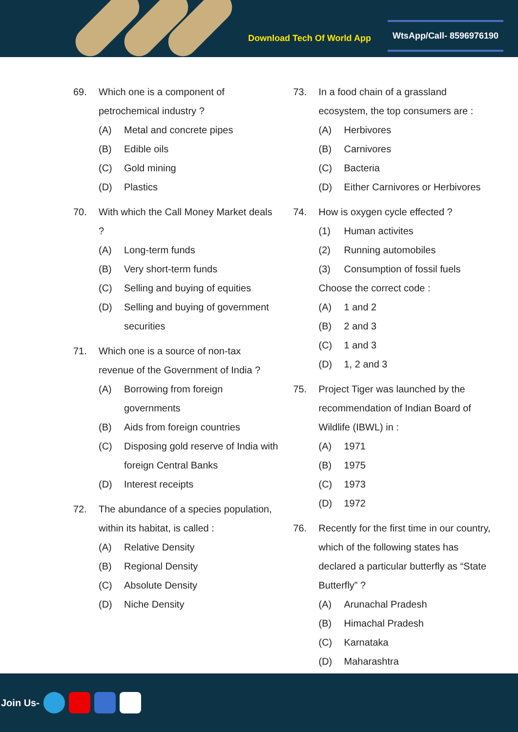Download Tech Of World App
WtsApp/Call- 8596976190
69. Which one is a component of petrochemical industry ?
(A) Metal and concrete pipes
(B) Edible oils
(C) Gold mining
(D) Plastics
70. With which the Call Money Market deals ?
(A) Long-term funds
(B) Very short-term funds
(C) Selling and buying of equities
(D) Selling and buying of government securities
71. Which one is a source of non-tax revenue of the Government of India ?
(A) Borrowing from foreign governments
(B) Aids from foreign countries
(C) Disposing gold reserve of India with foreign Central Banks
(D) Interest receipts
72. The abundance of a species population, within its habitat, is called :
(A) Relative Density
(B) Regional Density
(C) Absolute Density
(D) Niche Density
73. In a food chain of a grassland ecosystem, the top consumers are :
(A) Herbivores
(B) Carnivores
(C) Bacteria
(D) Either Carnivores or Herbivores
74. How is oxygen cycle effected ?
(1) Human activites
(2) Running automobiles
(3) Consumption of fossil fuels
Choose the correct code :
(A) 1 and 2
(B) 2 and 3
(C) 1 and 3
(D) 1, 2 and 3
75. Project Tiger was launched by the recommendation of Indian Board of Wildlife (IBWL) in :
(A) 1971
(B) 1975
(C) 1973
(D) 1972
76. Recently for the first time in our country, which of the following states has declared a particular butterfly as “State Butterfly” ?
(A) Arunachal Pradesh
(B) Himachal Pradesh
(C) Karnataka
(D) Maharashtra
Join Us-